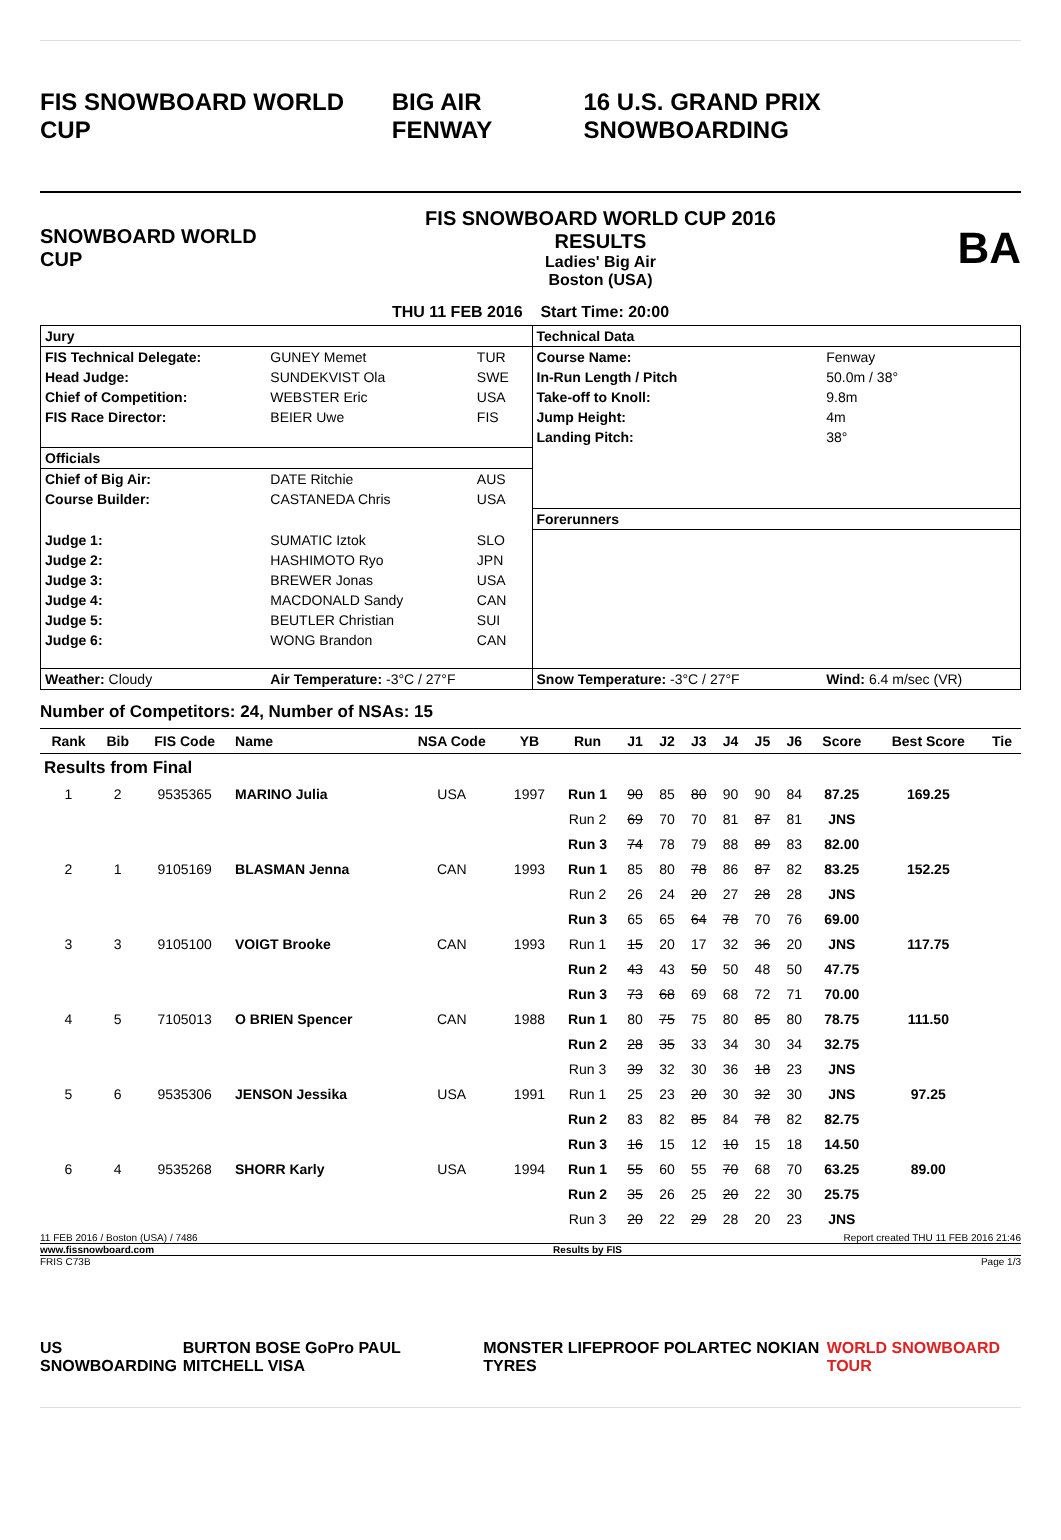FIS SNOWBOARD WORLD CUP BIG AIR FENWAY 16 U.S. GRAND PRIX SNOWBOARDING
SNOWBOARD WORLD CUP
FIS SNOWBOARD WORLD CUP 2016
RESULTS
Ladies' Big Air
Boston (USA)
BA
THU 11 FEB 2016 Start Time: 20:00
| Jury | | | Technical Data | | |
| FIS Technical Delegate: | GUNEY Memet | TUR | Course Name: | Fenway | |
| Head Judge: | SUNDEKVIST Ola | SWE | In-Run Length / Pitch | 50.0m / 38° | |
| Chief of Competition: | WEBSTER Eric | USA | Take-off to Knoll: | 9.8m | |
| FIS Race Director: | BEIER Uwe | FIS | Jump Height: | 4m | |
| | | | Landing Pitch: | 38° | |
| Officials | | | | | |
| Chief of Big Air: | DATE Ritchie | AUS | | | |
| Course Builder: | CASTANEDA Chris | USA | | | |
| | | | Forerunners | | |
| Judge 1: | SUMATIC Iztok | SLO | | | |
| Judge 2: | HASHIMOTO Ryo | JPN | | | |
| Judge 3: | BREWER Jonas | USA | | | |
| Judge 4: | MACDONALD Sandy | CAN | | | |
| Judge 5: | BEUTLER Christian | SUI | | | |
| Judge 6: | WONG Brandon | CAN | | | |
| Weather: Cloudy | Air Temperature: -3°C / 27°F | | Snow Temperature: -3°C / 27°F | | Wind: 6.4 m/sec (VR) |
Number of Competitors: 24, Number of NSAs: 15
| Rank | Bib | FIS Code | Name | NSA Code | YB | Run | J1 | J2 | J3 | J4 | J5 | J6 | Score | Best Score | Tie |
| --- | --- | --- | --- | --- | --- | --- | --- | --- | --- | --- | --- | --- | --- | --- | --- |
| Results from Final | | | | | | | | | | | | | | | |
| 1 | 2 | 9535365 | MARINO Julia | USA | 1997 | Run 1 | 90 | 85 | 80 | 90 | 90 | 84 | 87.25 | 169.25 | |
| | | | | | | Run 2 | 69 | 70 | 70 | 81 | 87 | 81 | JNS | | |
| | | | | | | Run 3 | 74 | 78 | 79 | 88 | 89 | 83 | 82.00 | | |
| 2 | 1 | 9105169 | BLASMAN Jenna | CAN | 1993 | Run 1 | 85 | 80 | 78 | 86 | 87 | 82 | 83.25 | 152.25 | |
| | | | | | | Run 2 | 26 | 24 | 20 | 27 | 28 | 28 | JNS | | |
| | | | | | | Run 3 | 65 | 65 | 64 | 78 | 70 | 76 | 69.00 | | |
| 3 | 3 | 9105100 | VOIGT Brooke | CAN | 1993 | Run 1 | 15 | 20 | 17 | 32 | 36 | 20 | JNS | 117.75 | |
| | | | | | | Run 2 | 43 | 43 | 50 | 50 | 48 | 50 | 47.75 | | |
| | | | | | | Run 3 | 73 | 68 | 69 | 68 | 72 | 71 | 70.00 | | |
| 4 | 5 | 7105013 | O BRIEN Spencer | CAN | 1988 | Run 1 | 80 | 75 | 75 | 80 | 85 | 80 | 78.75 | 111.50 | |
| | | | | | | Run 2 | 28 | 35 | 33 | 34 | 30 | 34 | 32.75 | | |
| | | | | | | Run 3 | 39 | 32 | 30 | 36 | 18 | 23 | JNS | | |
| 5 | 6 | 9535306 | JENSON Jessika | USA | 1991 | Run 1 | 25 | 23 | 20 | 30 | 32 | 30 | JNS | 97.25 | |
| | | | | | | Run 2 | 83 | 82 | 85 | 84 | 78 | 82 | 82.75 | | |
| | | | | | | Run 3 | 16 | 15 | 12 | 10 | 15 | 18 | 14.50 | | |
| 6 | 4 | 9535268 | SHORR Karly | USA | 1994 | Run 1 | 55 | 60 | 55 | 70 | 68 | 70 | 63.25 | 89.00 | |
| | | | | | | Run 2 | 35 | 26 | 25 | 20 | 22 | 30 | 25.75 | | |
| | | | | | | Run 3 | 20 | 22 | 29 | 28 | 20 | 23 | JNS | | |
11 FEB 2016 / Boston (USA) / 7486 Report created THU 11 FEB 2016 21:46
www.fissnowboard.com Results by FIS
FRIS C73B Page 1/3
US SNOWBOARDING BURTON BOSE GoPro PAUL MITCHELL VISA MONSTER LIFEPROOF POLARTEC NOKIAN TYRES WORLD SNOWBOARD TOUR